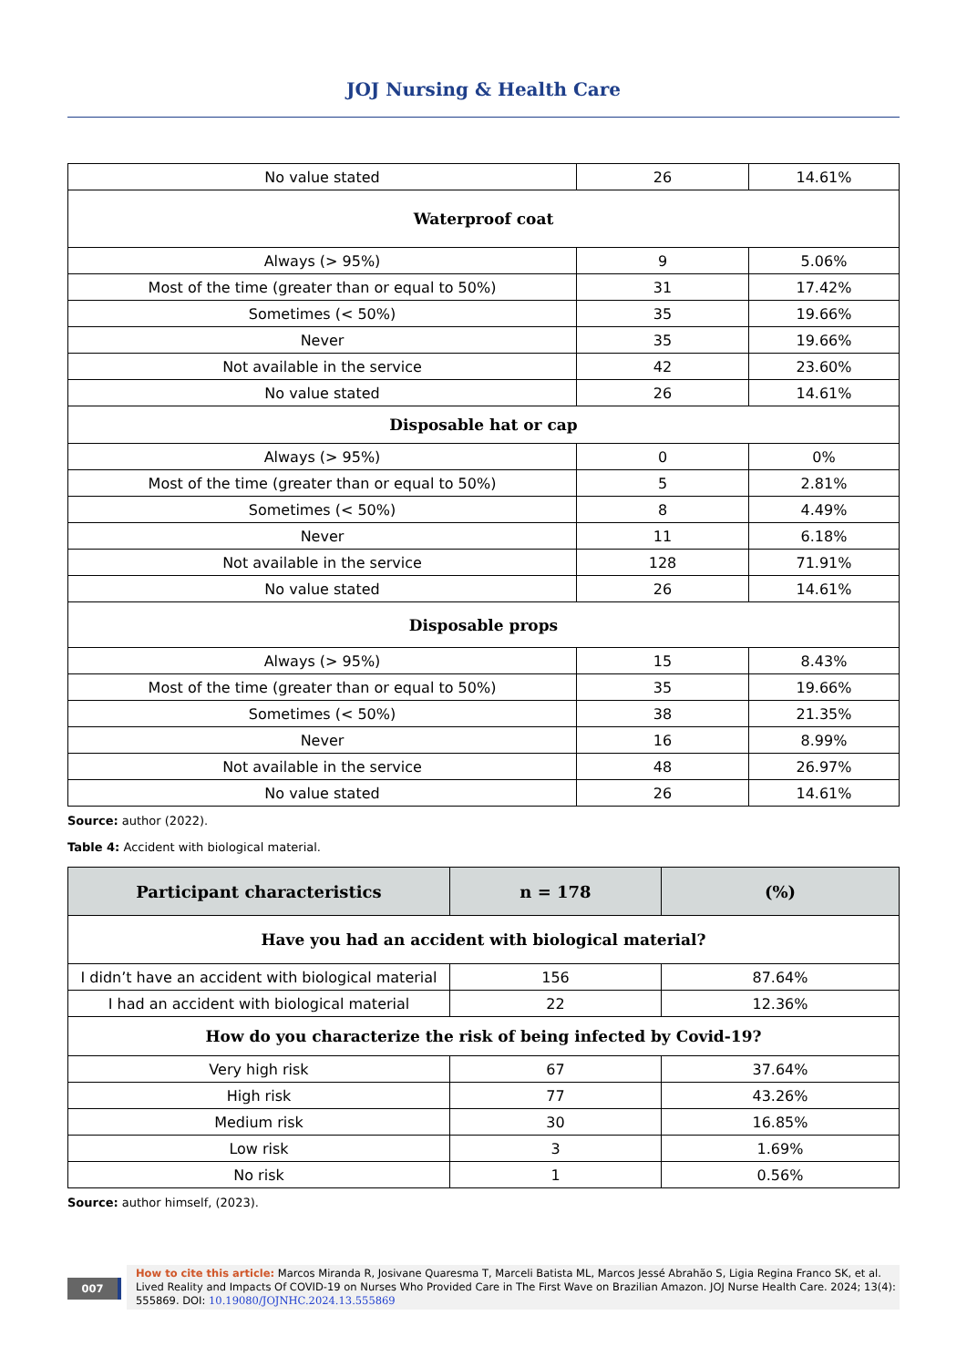JOJ Nursing & Health Care
| No value stated | 26 | 14.61% |
| Waterproof coat | | |
| Always (> 95%) | 9 | 5.06% |
| Most of the time (greater than or equal to 50%) | 31 | 17.42% |
| Sometimes (< 50%) | 35 | 19.66% |
| Never | 35 | 19.66% |
| Not available in the service | 42 | 23.60% |
| No value stated | 26 | 14.61% |
| Disposable hat or cap | | |
| Always (> 95%) | 0 | 0% |
| Most of the time (greater than or equal to 50%) | 5 | 2.81% |
| Sometimes (< 50%) | 8 | 4.49% |
| Never | 11 | 6.18% |
| Not available in the service | 128 | 71.91% |
| No value stated | 26 | 14.61% |
| Disposable props | | |
| Always (> 95%) | 15 | 8.43% |
| Most of the time (greater than or equal to 50%) | 35 | 19.66% |
| Sometimes (< 50%) | 38 | 21.35% |
| Never | 16 | 8.99% |
| Not available in the service | 48 | 26.97% |
| No value stated | 26 | 14.61% |
Source: author (2022).
Table 4: Accident with biological material.
| Participant characteristics | n = 178 | (%) |
| --- | --- | --- |
| Have you had an accident with biological material? | | |
| I didn’t have an accident with biological material | 156 | 87.64% |
| I had an accident with biological material | 22 | 12.36% |
| How do you characterize the risk of being infected by Covid-19? | | |
| Very high risk | 67 | 37.64% |
| High risk | 77 | 43.26% |
| Medium risk | 30 | 16.85% |
| Low risk | 3 | 1.69% |
| No risk | 1 | 0.56% |
Source: author himself, (2023).
007
How to cite this article: Marcos Miranda R, Josivane Quaresma T, Marceli Batista ML, Marcos Jessé Abrahão S, Ligia Regina Franco SK, et al. Lived Reality and Impacts Of COVID-19 on Nurses Who Provided Care in The First Wave on Brazilian Amazon. JOJ Nurse Health Care. 2024; 13(4): 555869. DOI: 10.19080/JOJNHC.2024.13.555869